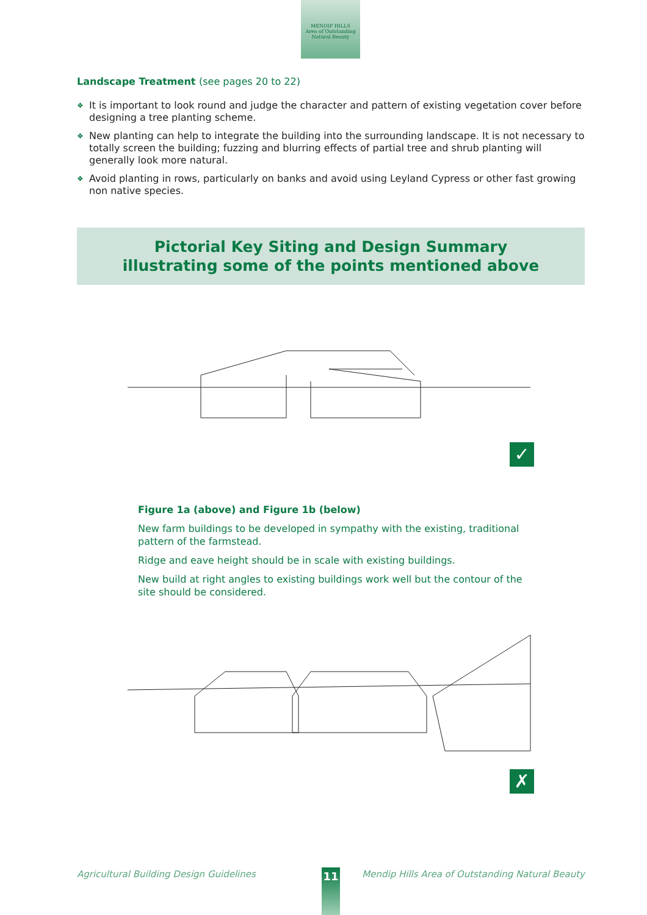MENDIP HILLS
Area of Outstanding Natural Beauty
Landscape Treatment (see pages 20 to 22)
❖ It is important to look round and judge the character and pattern of existing vegetation cover before designing a tree planting scheme.
❖ New planting can help to integrate the building into the surrounding landscape. It is not necessary to totally screen the building; fuzzing and blurring effects of partial tree and shrub planting will generally look more natural.
❖ Avoid planting in rows, particularly on banks and avoid using Leyland Cypress or other fast growing non native species.
Pictorial Key Siting and Design Summary
illustrating some of the points mentioned above
✓
Figure 1a (above) and Figure 1b (below)
New farm buildings to be developed in sympathy with the existing, traditional pattern of the farmstead.
Ridge and eave height should be in scale with existing buildings.
New build at right angles to existing buildings work well but the contour of the site should be considered.
✗
Agricultural Building Design Guidelines Mendip Hills Area of Outstanding Natural Beauty 11